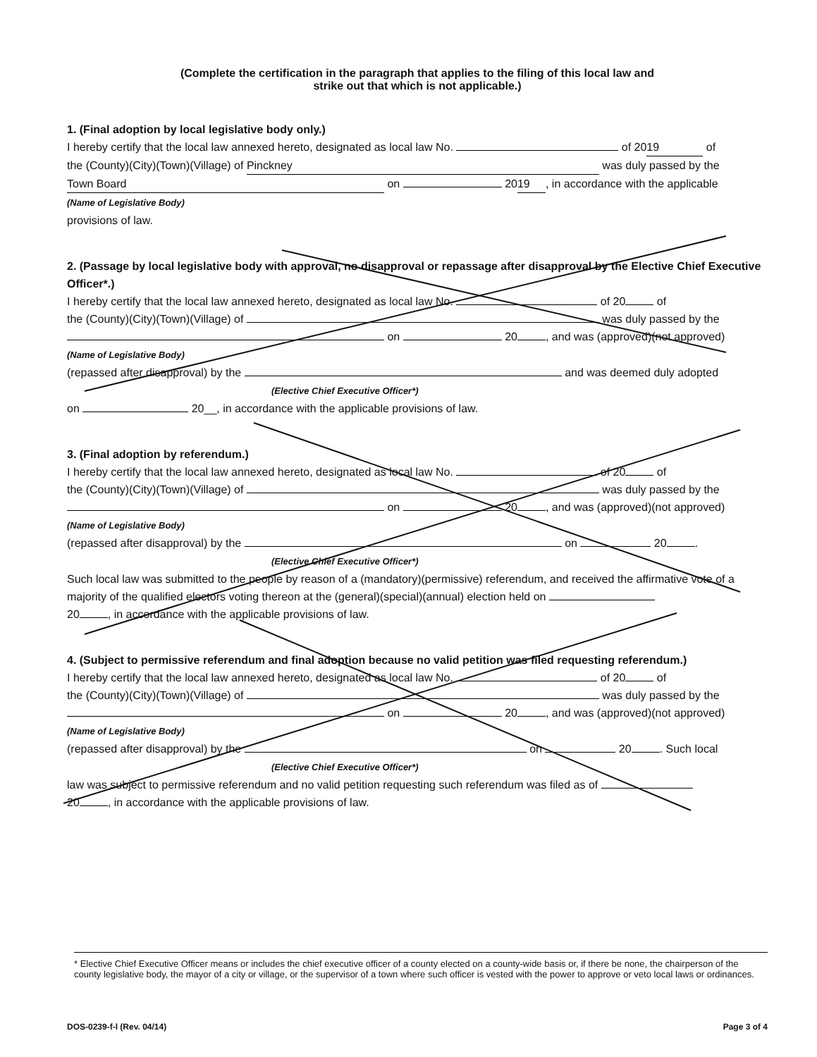(Complete the certification in the paragraph that applies to the filing of this local law and
strike out that which is not applicable.)
1. (Final adoption by local legislative body only.)
I hereby certify that the local law annexed hereto, designated as local law No. of 20 19 of
the (County)(City)(Town)(Village) of Pinckney was duly passed by the
Town Board on 20 19, in accordance with the applicable
(Name of Legislative Body)
provisions of law.
2. (Passage by local legislative body with approval, no disapproval or repassage after disapproval by the Elective Chief Executive Officer*.)
I hereby certify that the local law annexed hereto, designated as local law No. of 20 of
the (County)(City)(Town)(Village) of was duly passed by the
on 20 , and was (approved)(not approved)
(Name of Legislative Body)
(repassed after disapproval) by the and was deemed duly adopted
(Elective Chief Executive Officer*)
on 20__, in accordance with the applicable provisions of law.
3. (Final adoption by referendum.)
I hereby certify that the local law annexed hereto, designated as local law No. of 20 of
the (County)(City)(Town)(Village) of was duly passed by the
on 20 , and was (approved)(not approved)
(Name of Legislative Body)
(repassed after disapproval) by the on 20 .
(Elective Chief Executive Officer*)
Such local law was submitted to the people by reason of a (mandatory)(permissive) referendum, and received the affirmative vote of a majority of the qualified electors voting thereon at the (general)(special)(annual) election held on
20 , in accordance with the applicable provisions of law.
4. (Subject to permissive referendum and final adoption because no valid petition was filed requesting referendum.)
I hereby certify that the local law annexed hereto, designated as local law No. of 20 of
the (County)(City)(Town)(Village) of was duly passed by the
on 20 , and was (approved)(not approved)
(Name of Legislative Body)
(repassed after disapproval) by the on 20 . Such local
(Elective Chief Executive Officer*)
law was subject to permissive referendum and no valid petition requesting such referendum was filed as of
20 , in accordance with the applicable provisions of law.
* Elective Chief Executive Officer means or includes the chief executive officer of a county elected on a county-wide basis or, if there be none, the chairperson of the county legislative body, the mayor of a city or village, or the supervisor of a town where such officer is vested with the power to approve or veto local laws or ordinances.
DOS-0239-f-l (Rev. 04/14) Page 3 of 4